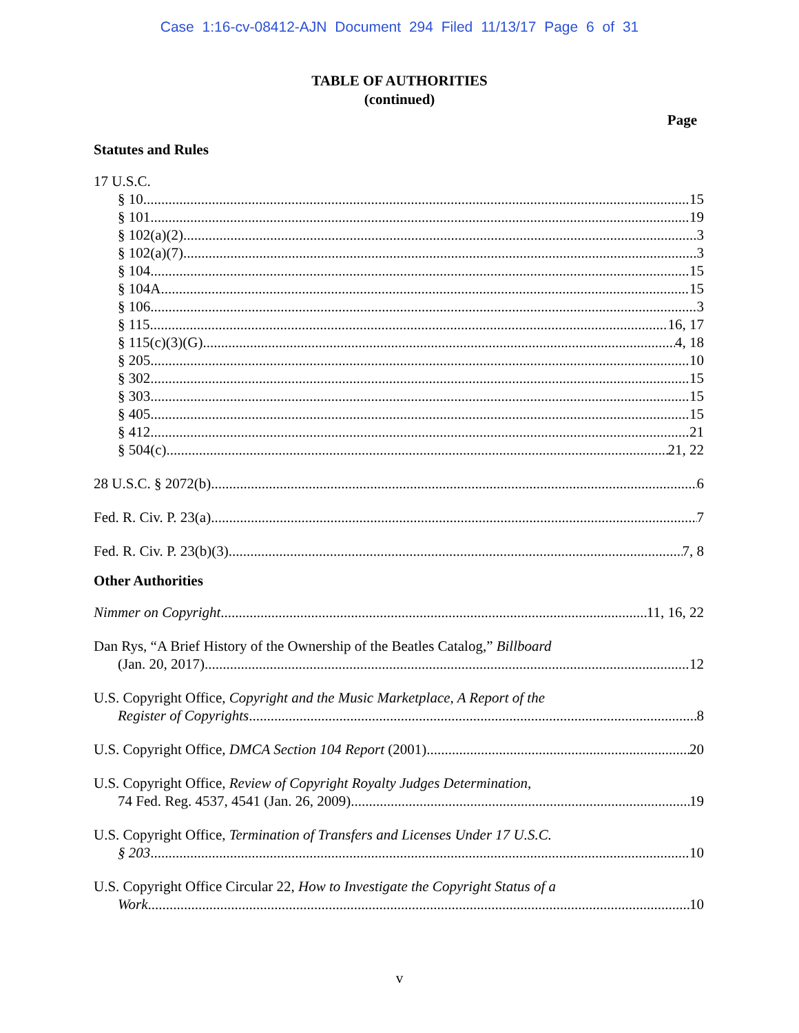Case 1:16-cv-08412-AJN Document 294 Filed 11/13/17 Page 6 of 31
TABLE OF AUTHORITIES
(continued)
Page
Statutes and Rules
17 U.S.C.
§ 10 15
§ 101 19
§ 102(a)(2) 3
§ 102(a)(7) 3
§ 104 15
§ 104A 15
§ 106 3
§ 115 16, 17
§ 115(c)(3)(G) 4, 18
§ 205 10
§ 302 15
§ 303 15
§ 405 15
§ 412 21
§ 504(c) 21, 22
28 U.S.C. § 2072(b) 6
Fed. R. Civ. P. 23(a) 7
Fed. R. Civ. P. 23(b)(3) 7, 8
Other Authorities
Nimmer on Copyright 11, 16, 22
Dan Rys, “A Brief History of the Ownership of the Beatles Catalog,” Billboard
(Jan. 20, 2017) 12
U.S. Copyright Office, Copyright and the Music Marketplace, A Report of the
Register of Copyrights 8
U.S. Copyright Office, DMCA Section 104 Report (2001) 20
U.S. Copyright Office, Review of Copyright Royalty Judges Determination,
74 Fed. Reg. 4537, 4541 (Jan. 26, 2009) 19
U.S. Copyright Office, Termination of Transfers and Licenses Under 17 U.S.C.
§ 203 10
U.S. Copyright Office Circular 22, How to Investigate the Copyright Status of a
Work 10
v